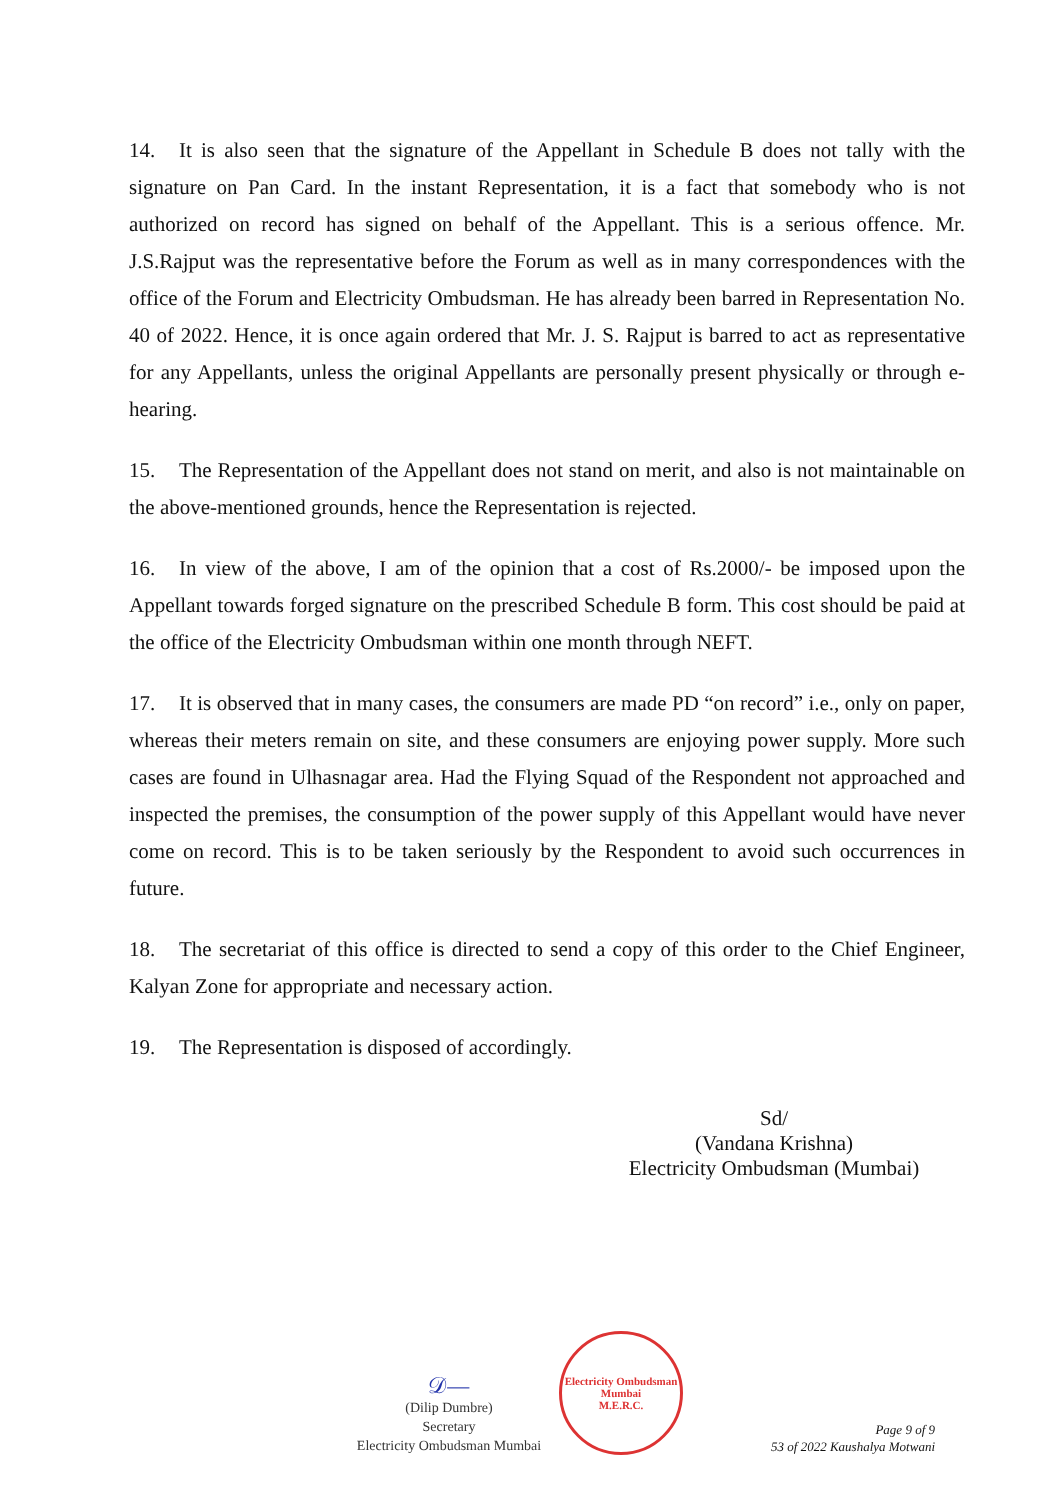14. It is also seen that the signature of the Appellant in Schedule B does not tally with the signature on Pan Card. In the instant Representation, it is a fact that somebody who is not authorized on record has signed on behalf of the Appellant. This is a serious offence. Mr. J.S.Rajput was the representative before the Forum as well as in many correspondences with the office of the Forum and Electricity Ombudsman. He has already been barred in Representation No. 40 of 2022. Hence, it is once again ordered that Mr. J. S. Rajput is barred to act as representative for any Appellants, unless the original Appellants are personally present physically or through e-hearing.
15. The Representation of the Appellant does not stand on merit, and also is not maintainable on the above-mentioned grounds, hence the Representation is rejected.
16. In view of the above, I am of the opinion that a cost of Rs.2000/- be imposed upon the Appellant towards forged signature on the prescribed Schedule B form. This cost should be paid at the office of the Electricity Ombudsman within one month through NEFT.
17. It is observed that in many cases, the consumers are made PD “on record” i.e., only on paper, whereas their meters remain on site, and these consumers are enjoying power supply. More such cases are found in Ulhasnagar area. Had the Flying Squad of the Respondent not approached and inspected the premises, the consumption of the power supply of this Appellant would have never come on record. This is to be taken seriously by the Respondent to avoid such occurrences in future.
18. The secretariat of this office is directed to send a copy of this order to the Chief Engineer, Kalyan Zone for appropriate and necessary action.
19. The Representation is disposed of accordingly.
Sd/
(Vandana Krishna)
Electricity Ombudsman (Mumbai)
𝒟—
(Dilip Dumbre)
Secretary
Electricity Ombudsman Mumbai
Electricity Ombudsman Mumbai
M.E.R.C.
Page 9 of 9
53 of 2022 Kaushalya Motwani